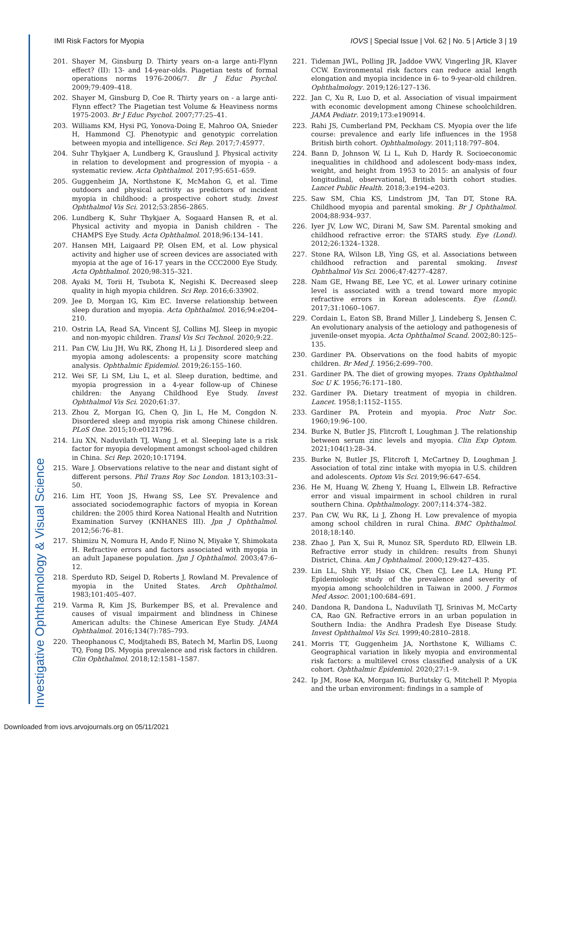Investigative Ophthalmology & Visual Science
IMI Risk Factors for Myopia IOVS | Special Issue | Vol. 62 | No. 5 | Article 3 | 19
201. Shayer M, Ginsburg D. Thirty years on–a large anti-Flynn effect? (II): 13- and 14-year-olds. Piagetian tests of formal operations norms 1976-2006/7. Br J Educ Psychol. 2009;79:409–418.
202. Shayer M, Ginsburg D, Coe R. Thirty years on - a large anti-Flynn effect? The Piagetian test Volume & Heaviness norms 1975-2003. Br J Educ Psychol. 2007;77:25–41.
203. Williams KM, Hysi PG, Yonova-Doing E, Mahroo OA, Snieder H, Hammond CJ. Phenotypic and genotypic correlation between myopia and intelligence. Sci Rep. 2017;7:45977.
204. Suhr Thykjaer A, Lundberg K, Grauslund J. Physical activity in relation to development and progression of myopia - a systematic review. Acta Ophthalmol. 2017;95:651–659.
205. Guggenheim JA, Northstone K, McMahon G, et al. Time outdoors and physical activity as predictors of incident myopia in childhood: a prospective cohort study. Invest Ophthalmol Vis Sci. 2012;53:2856–2865.
206. Lundberg K, Suhr Thykjaer A, Sogaard Hansen R, et al. Physical activity and myopia in Danish children - The CHAMPS Eye Study. Acta Ophthalmol. 2018;96:134–141.
207. Hansen MH, Laigaard PP, Olsen EM, et al. Low physical activity and higher use of screen devices are associated with myopia at the age of 16-17 years in the CCC2000 Eye Study. Acta Ophthalmol. 2020;98:315–321.
208. Ayaki M, Torii H, Tsubota K, Negishi K. Decreased sleep quality in high myopia children. Sci Rep. 2016;6:33902.
209. Jee D, Morgan IG, Kim EC. Inverse relationship between sleep duration and myopia. Acta Ophthalmol. 2016;94:e204–210.
210. Ostrin LA, Read SA, Vincent SJ, Collins MJ. Sleep in myopic and non-myopic children. Transl Vis Sci Technol. 2020;9:22.
211. Pan CW, Liu JH, Wu RK, Zhong H, Li J. Disordered sleep and myopia among adolescents: a propensity score matching analysis. Ophthalmic Epidemiol. 2019;26:155–160.
212. Wei SF, Li SM, Liu L, et al. Sleep duration, bedtime, and myopia progression in a 4-year follow-up of Chinese children: the Anyang Childhood Eye Study. Invest Ophthalmol Vis Sci. 2020;61:37.
213. Zhou Z, Morgan IG, Chen Q, Jin L, He M, Congdon N. Disordered sleep and myopia risk among Chinese children. PLoS One. 2015;10:e0121796.
214. Liu XN, Naduvilath TJ, Wang J, et al. Sleeping late is a risk factor for myopia development amongst school-aged children in China. Sci Rep. 2020;10:17194.
215. Ware J. Observations relative to the near and distant sight of different persons. Phil Trans Roy Soc London. 1813;103:31–50.
216. Lim HT, Yoon JS, Hwang SS, Lee SY. Prevalence and associated sociodemographic factors of myopia in Korean children: the 2005 third Korea National Health and Nutrition Examination Survey (KNHANES III). Jpn J Ophthalmol. 2012;56:76–81.
217. Shimizu N, Nomura H, Ando F, Niino N, Miyake Y, Shimokata H. Refractive errors and factors associated with myopia in an adult Japanese population. Jpn J Ophthalmol. 2003;47:6–12.
218. Sperduto RD, Seigel D, Roberts J, Rowland M. Prevalence of myopia in the United States. Arch Ophthalmol. 1983;101:405–407.
219. Varma R, Kim JS, Burkemper BS, et al. Prevalence and causes of visual impairment and blindness in Chinese American adults: the Chinese American Eye Study. JAMA Ophthalmol. 2016;134(7):785–793.
220. Theophanous C, Modjtahedi BS, Batech M, Marlin DS, Luong TQ, Fong DS. Myopia prevalence and risk factors in children. Clin Ophthalmol. 2018;12:1581–1587.
221. Tideman JWL, Polling JR, Jaddoe VWV, Vingerling JR, Klaver CCW. Environmental risk factors can reduce axial length elongation and myopia incidence in 6- to 9-year-old children. Ophthalmology. 2019;126:127–136.
222. Jan C, Xu R, Luo D, et al. Association of visual impairment with economic development among Chinese schoolchildren. JAMA Pediatr. 2019;173:e190914.
223. Rahi JS, Cumberland PM, Peckham CS. Myopia over the life course: prevalence and early life influences in the 1958 British birth cohort. Ophthalmology. 2011;118:797–804.
224. Bann D, Johnson W, Li L, Kuh D, Hardy R. Socioeconomic inequalities in childhood and adolescent body-mass index, weight, and height from 1953 to 2015: an analysis of four longitudinal, observational, British birth cohort studies. Lancet Public Health. 2018;3:e194–e203.
225. Saw SM, Chia KS, Lindstrom JM, Tan DT, Stone RA. Childhood myopia and parental smoking. Br J Ophthalmol. 2004;88:934–937.
226. Iyer JV, Low WC, Dirani M, Saw SM. Parental smoking and childhood refractive error: the STARS study. Eye (Lond). 2012;26:1324–1328.
227. Stone RA, Wilson LB, Ying GS, et al. Associations between childhood refraction and parental smoking. Invest Ophthalmol Vis Sci. 2006;47:4277–4287.
228. Nam GE, Hwang BE, Lee YC, et al. Lower urinary cotinine level is associated with a trend toward more myopic refractive errors in Korean adolescents. Eye (Lond). 2017;31:1060–1067.
229. Cordain L, Eaton SB, Brand Miller J, Lindeberg S, Jensen C. An evolutionary analysis of the aetiology and pathogenesis of juvenile-onset myopia. Acta Ophthalmol Scand. 2002;80:125–135.
230. Gardiner PA. Observations on the food habits of myopic children. Br Med J. 1956;2:699–700.
231. Gardiner PA. The diet of growing myopes. Trans Ophthalmol Soc U K. 1956;76:171–180.
232. Gardiner PA. Dietary treatment of myopia in children. Lancet. 1958;1:1152–1155.
233. Gardiner PA. Protein and myopia. Proc Nutr Soc. 1960;19:96–100.
234. Burke N, Butler JS, Flitcroft I, Loughman J. The relationship between serum zinc levels and myopia. Clin Exp Optom. 2021;104(1):28–34.
235. Burke N, Butler JS, Flitcroft I, McCartney D, Loughman J. Association of total zinc intake with myopia in U.S. children and adolescents. Optom Vis Sci. 2019;96:647–654.
236. He M, Huang W, Zheng Y, Huang L, Ellwein LB. Refractive error and visual impairment in school children in rural southern China. Ophthalmology. 2007;114:374–382.
237. Pan CW, Wu RK, Li J, Zhong H. Low prevalence of myopia among school children in rural China. BMC Ophthalmol. 2018;18:140.
238. Zhao J, Pan X, Sui R, Munoz SR, Sperduto RD, Ellwein LB. Refractive error study in children: results from Shunyi District, China. Am J Ophthalmol. 2000;129:427–435.
239. Lin LL, Shih YF, Hsiao CK, Chen CJ, Lee LA, Hung PT. Epidemiologic study of the prevalence and severity of myopia among schoolchildren in Taiwan in 2000. J Formos Med Assoc. 2001;100:684–691.
240. Dandona R, Dandona L, Naduvilath TJ, Srinivas M, McCarty CA, Rao GN. Refractive errors in an urban population in Southern India: the Andhra Pradesh Eye Disease Study. Invest Ophthalmol Vis Sci. 1999;40:2810–2818.
241. Morris TT, Guggenheim JA, Northstone K, Williams C. Geographical variation in likely myopia and environmental risk factors: a multilevel cross classified analysis of a UK cohort. Ophthalmic Epidemiol. 2020;27:1–9.
242. Ip JM, Rose KA, Morgan IG, Burlutsky G, Mitchell P. Myopia and the urban environment: findings in a sample of
Downloaded from iovs.arvojournals.org on 05/11/2021